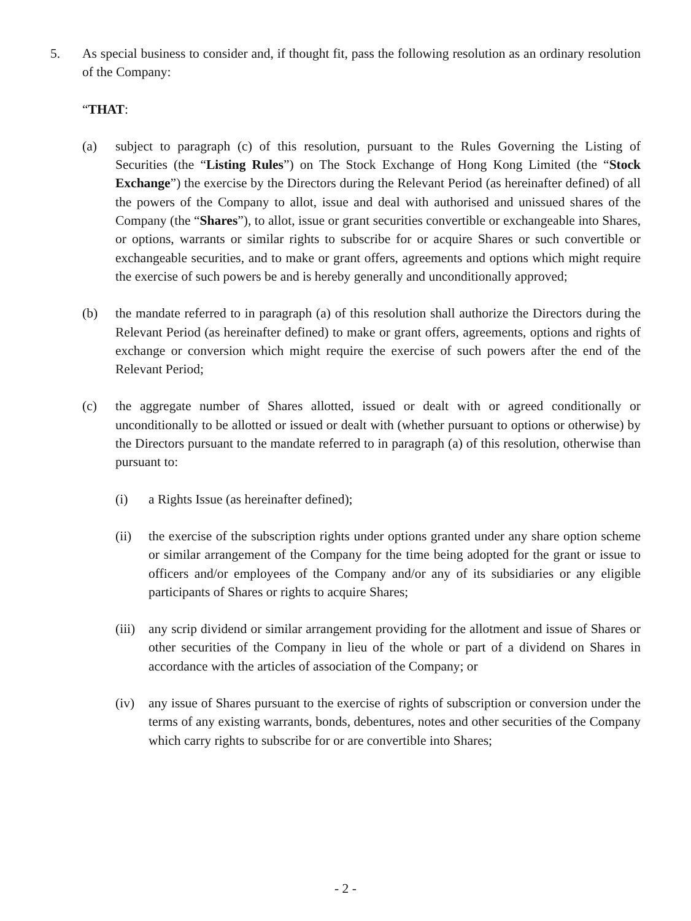5. As special business to consider and, if thought fit, pass the following resolution as an ordinary resolution of the Company:
“THAT:
(a) subject to paragraph (c) of this resolution, pursuant to the Rules Governing the Listing of Securities (the “Listing Rules”) on The Stock Exchange of Hong Kong Limited (the “Stock Exchange”) the exercise by the Directors during the Relevant Period (as hereinafter defined) of all the powers of the Company to allot, issue and deal with authorised and unissued shares of the Company (the “Shares”), to allot, issue or grant securities convertible or exchangeable into Shares, or options, warrants or similar rights to subscribe for or acquire Shares or such convertible or exchangeable securities, and to make or grant offers, agreements and options which might require the exercise of such powers be and is hereby generally and unconditionally approved;
(b) the mandate referred to in paragraph (a) of this resolution shall authorize the Directors during the Relevant Period (as hereinafter defined) to make or grant offers, agreements, options and rights of exchange or conversion which might require the exercise of such powers after the end of the Relevant Period;
(c) the aggregate number of Shares allotted, issued or dealt with or agreed conditionally or unconditionally to be allotted or issued or dealt with (whether pursuant to options or otherwise) by the Directors pursuant to the mandate referred to in paragraph (a) of this resolution, otherwise than pursuant to:
(i) a Rights Issue (as hereinafter defined);
(ii) the exercise of the subscription rights under options granted under any share option scheme or similar arrangement of the Company for the time being adopted for the grant or issue to officers and/or employees of the Company and/or any of its subsidiaries or any eligible participants of Shares or rights to acquire Shares;
(iii) any scrip dividend or similar arrangement providing for the allotment and issue of Shares or other securities of the Company in lieu of the whole or part of a dividend on Shares in accordance with the articles of association of the Company; or
(iv) any issue of Shares pursuant to the exercise of rights of subscription or conversion under the terms of any existing warrants, bonds, debentures, notes and other securities of the Company which carry rights to subscribe for or are convertible into Shares;
- 2 -